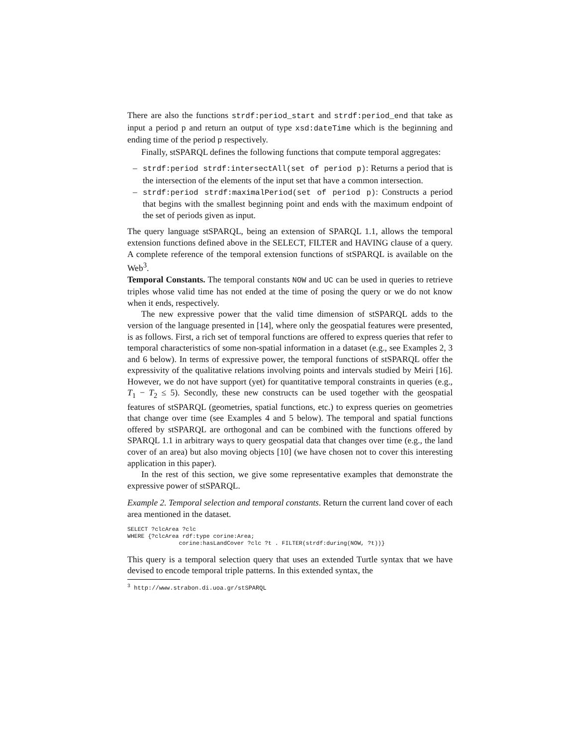There are also the functions strdf:period_start and strdf:period_end that take as input a period p and return an output of type xsd:dateTime which is the beginning and ending time of the period p respectively.
Finally, stSPARQL defines the following functions that compute temporal aggregates:
– strdf:period strdf:intersectAll(set of period p): Returns a period that is the intersection of the elements of the input set that have a common intersection.
– strdf:period strdf:maximalPeriod(set of period p): Constructs a period that begins with the smallest beginning point and ends with the maximum endpoint of the set of periods given as input.
The query language stSPARQL, being an extension of SPARQL 1.1, allows the temporal extension functions defined above in the SELECT, FILTER and HAVING clause of a query. A complete reference of the temporal extension functions of stSPARQL is available on the Web<sup>3</sup>.
Temporal Constants. The temporal constants NOW and UC can be used in queries to retrieve triples whose valid time has not ended at the time of posing the query or we do not know when it ends, respectively.
The new expressive power that the valid time dimension of stSPARQL adds to the version of the language presented in [14], where only the geospatial features were presented, is as follows. First, a rich set of temporal functions are offered to express queries that refer to temporal characteristics of some non-spatial information in a dataset (e.g., see Examples 2, 3 and 6 below). In terms of expressive power, the temporal functions of stSPARQL offer the expressivity of the qualitative relations involving points and intervals studied by Meiri [16]. However, we do not have support (yet) for quantitative temporal constraints in queries (e.g., T<sub>1</sub> − T<sub>2</sub> ≤ 5). Secondly, these new constructs can be used together with the geospatial features of stSPARQL (geometries, spatial functions, etc.) to express queries on geometries that change over time (see Examples 4 and 5 below). The temporal and spatial functions offered by stSPARQL are orthogonal and can be combined with the functions offered by SPARQL 1.1 in arbitrary ways to query geospatial data that changes over time (e.g., the land cover of an area) but also moving objects [10] (we have chosen not to cover this interesting application in this paper).
In the rest of this section, we give some representative examples that demonstrate the expressive power of stSPARQL.
Example 2. Temporal selection and temporal constants. Return the current land cover of each area mentioned in the dataset.
SELECT ?clcArea ?clc
WHERE {?clcArea rdf:type corine:Area;
               corine:hasLandCover ?clc ?t . FILTER(strdf:during(NOW, ?t))}
This query is a temporal selection query that uses an extended Turtle syntax that we have devised to encode temporal triple patterns. In this extended syntax, the
<sup>3</sup> http://www.strabon.di.uoa.gr/stSPARQL